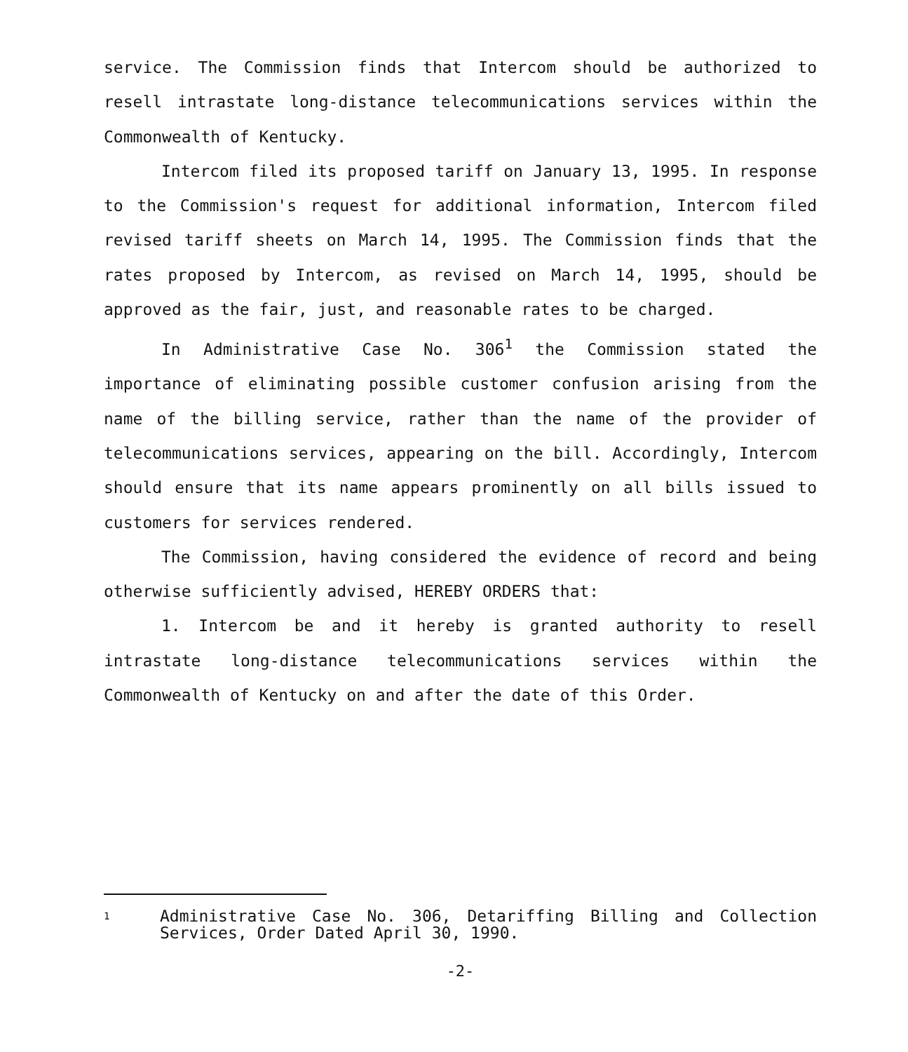service. The Commission finds that Intercom should be authorized to resell intrastate long-distance telecommunications services within the Commonwealth of Kentucky.
Intercom filed its proposed tariff on January 13, 1995. In response to the Commission's request for additional information, Intercom filed revised tariff sheets on March 14, 1995. The Commission finds that the rates proposed by Intercom, as revised on March 14, 1995, should be approved as the fair, just, and reasonable rates to be charged.
In Administrative Case No. 306<sup>1</sup> the Commission stated the importance of eliminating possible customer confusion arising from the name of the billing service, rather than the name of the provider of telecommunications services, appearing on the bill. Accordingly, Intercom should ensure that its name appears prominently on all bills issued to customers for services rendered.
The Commission, having considered the evidence of record and being otherwise sufficiently advised, HEREBY ORDERS that:
1. Intercom be and it hereby is granted authority to resell intrastate long-distance telecommunications services within the Commonwealth of Kentucky on and after the date of this Order.
1 Administrative Case No. 306, Detariffing Billing and Collection Services, Order Dated April 30, 1990.
-2-